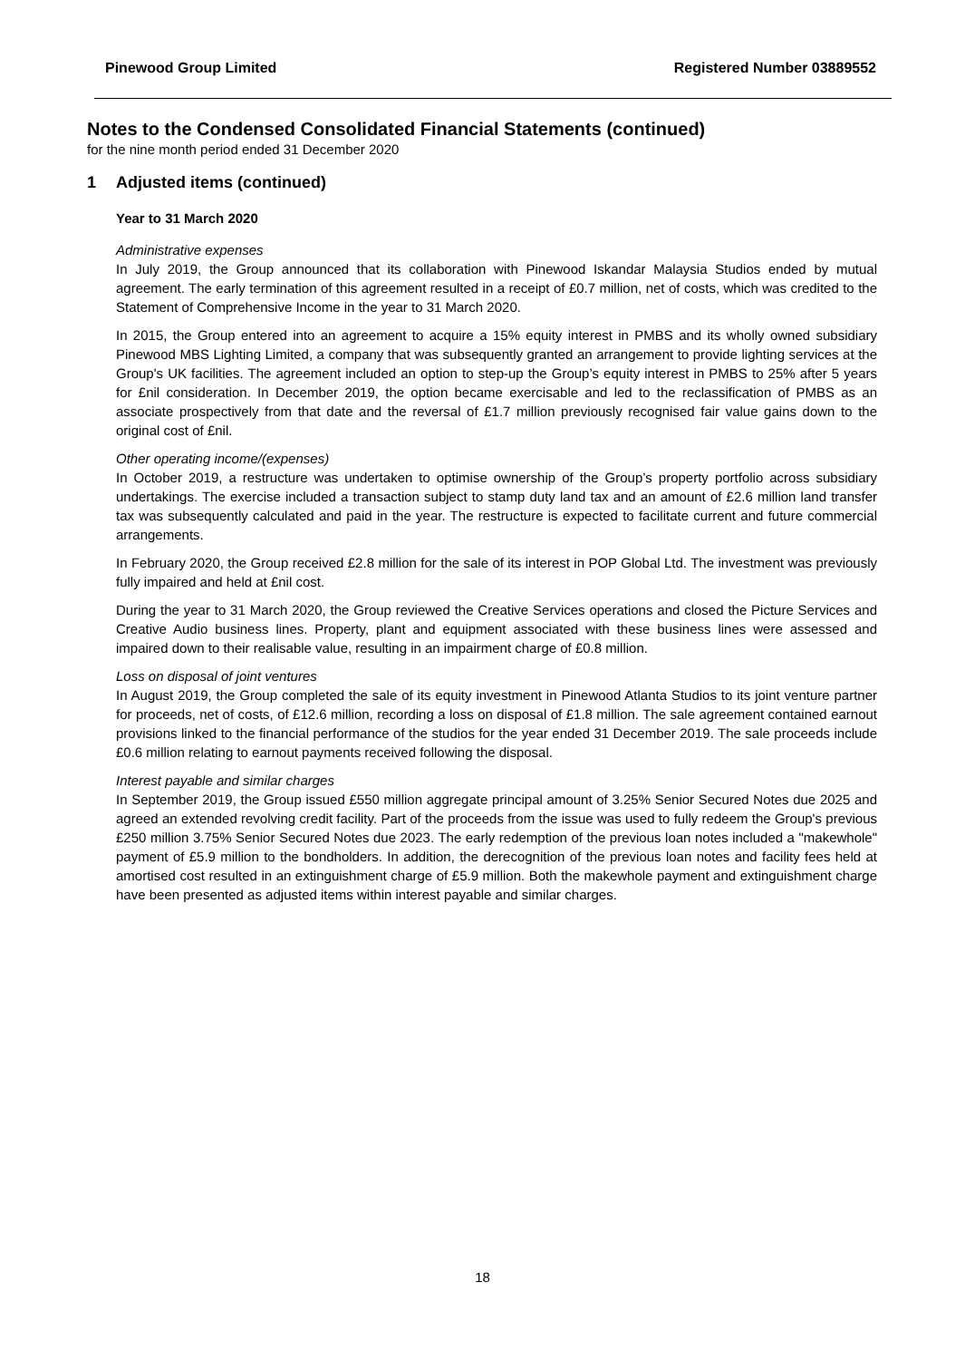Pinewood Group Limited Registered Number 03889552
Notes to the Condensed Consolidated Financial Statements (continued)
for the nine month period ended 31 December 2020
1 Adjusted items (continued)
Year to 31 March 2020
Administrative expenses
In July 2019, the Group announced that its collaboration with Pinewood Iskandar Malaysia Studios ended by mutual agreement. The early termination of this agreement resulted in a receipt of £0.7 million, net of costs, which was credited to the Statement of Comprehensive Income in the year to 31 March 2020.
In 2015, the Group entered into an agreement to acquire a 15% equity interest in PMBS and its wholly owned subsidiary Pinewood MBS Lighting Limited, a company that was subsequently granted an arrangement to provide lighting services at the Group's UK facilities. The agreement included an option to step-up the Group’s equity interest in PMBS to 25% after 5 years for £nil consideration. In December 2019, the option became exercisable and led to the reclassification of PMBS as an associate prospectively from that date and the reversal of £1.7 million previously recognised fair value gains down to the original cost of £nil.
Other operating income/(expenses)
In October 2019, a restructure was undertaken to optimise ownership of the Group’s property portfolio across subsidiary undertakings. The exercise included a transaction subject to stamp duty land tax and an amount of £2.6 million land transfer tax was subsequently calculated and paid in the year. The restructure is expected to facilitate current and future commercial arrangements.
In February 2020, the Group received £2.8 million for the sale of its interest in POP Global Ltd. The investment was previously fully impaired and held at £nil cost.
During the year to 31 March 2020, the Group reviewed the Creative Services operations and closed the Picture Services and Creative Audio business lines. Property, plant and equipment associated with these business lines were assessed and impaired down to their realisable value, resulting in an impairment charge of £0.8 million.
Loss on disposal of joint ventures
In August 2019, the Group completed the sale of its equity investment in Pinewood Atlanta Studios to its joint venture partner for proceeds, net of costs, of £12.6 million, recording a loss on disposal of £1.8 million. The sale agreement contained earnout provisions linked to the financial performance of the studios for the year ended 31 December 2019. The sale proceeds include £0.6 million relating to earnout payments received following the disposal.
Interest payable and similar charges
In September 2019, the Group issued £550 million aggregate principal amount of 3.25% Senior Secured Notes due 2025 and agreed an extended revolving credit facility. Part of the proceeds from the issue was used to fully redeem the Group's previous £250 million 3.75% Senior Secured Notes due 2023. The early redemption of the previous loan notes included a "makewhole" payment of £5.9 million to the bondholders. In addition, the derecognition of the previous loan notes and facility fees held at amortised cost resulted in an extinguishment charge of £5.9 million. Both the makewhole payment and extinguishment charge have been presented as adjusted items within interest payable and similar charges.
18